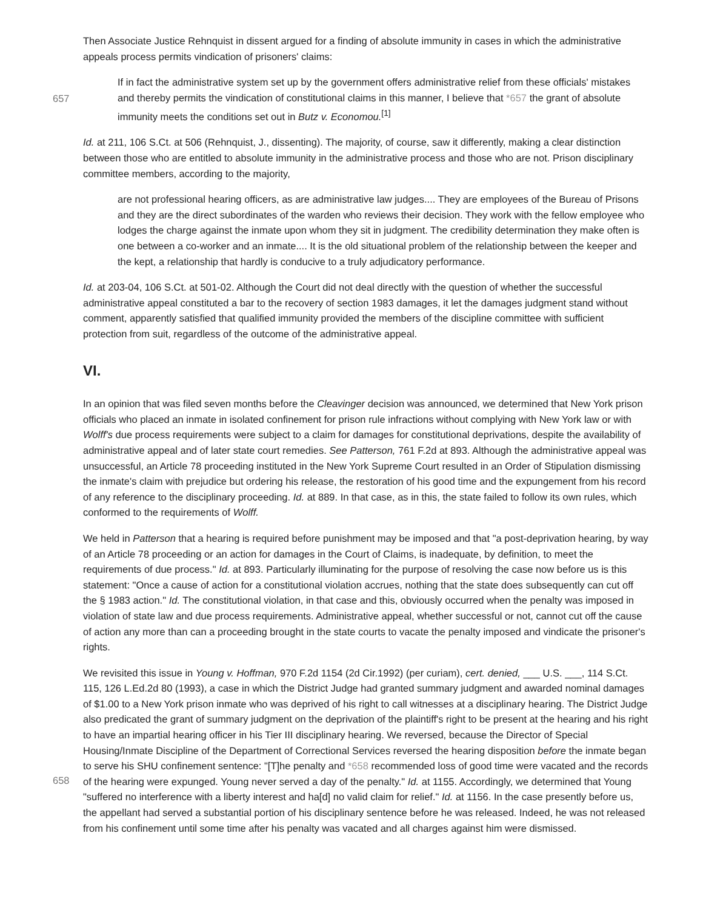Then Associate Justice Rehnquist in dissent argued for a finding of absolute immunity in cases in which the administrative appeals process permits vindication of prisoners' claims:
657
If in fact the administrative system set up by the government offers administrative relief from these officials' mistakes and thereby permits the vindication of constitutional claims in this manner, I believe that *657 the grant of absolute immunity meets the conditions set out in Butz v. Economou.<sup>[1]</sup>
Id. at 211, 106 S.Ct. at 506 (Rehnquist, J., dissenting). The majority, of course, saw it differently, making a clear distinction between those who are entitled to absolute immunity in the administrative process and those who are not. Prison disciplinary committee members, according to the majority,
are not professional hearing officers, as are administrative law judges.... They are employees of the Bureau of Prisons and they are the direct subordinates of the warden who reviews their decision. They work with the fellow employee who lodges the charge against the inmate upon whom they sit in judgment. The credibility determination they make often is one between a co-worker and an inmate.... It is the old situational problem of the relationship between the keeper and the kept, a relationship that hardly is conducive to a truly adjudicatory performance.
Id. at 203-04, 106 S.Ct. at 501-02. Although the Court did not deal directly with the question of whether the successful administrative appeal constituted a bar to the recovery of section 1983 damages, it let the damages judgment stand without comment, apparently satisfied that qualified immunity provided the members of the discipline committee with sufficient protection from suit, regardless of the outcome of the administrative appeal.
VI.
In an opinion that was filed seven months before the Cleavinger decision was announced, we determined that New York prison officials who placed an inmate in isolated confinement for prison rule infractions without complying with New York law or with Wolff's due process requirements were subject to a claim for damages for constitutional deprivations, despite the availability of administrative appeal and of later state court remedies. See Patterson, 761 F.2d at 893. Although the administrative appeal was unsuccessful, an Article 78 proceeding instituted in the New York Supreme Court resulted in an Order of Stipulation dismissing the inmate's claim with prejudice but ordering his release, the restoration of his good time and the expungement from his record of any reference to the disciplinary proceeding. Id. at 889. In that case, as in this, the state failed to follow its own rules, which conformed to the requirements of Wolff.
We held in Patterson that a hearing is required before punishment may be imposed and that "a post-deprivation hearing, by way of an Article 78 proceeding or an action for damages in the Court of Claims, is inadequate, by definition, to meet the requirements of due process." Id. at 893. Particularly illuminating for the purpose of resolving the case now before us is this statement: "Once a cause of action for a constitutional violation accrues, nothing that the state does subsequently can cut off the § 1983 action." Id. The constitutional violation, in that case and this, obviously occurred when the penalty was imposed in violation of state law and due process requirements. Administrative appeal, whether successful or not, cannot cut off the cause of action any more than can a proceeding brought in the state courts to vacate the penalty imposed and vindicate the prisoner's rights.
We revisited this issue in Young v. Hoffman, 970 F.2d 1154 (2d Cir.1992) (per curiam), cert. denied, ___ U.S. ___, 114 S.Ct. 115, 126 L.Ed.2d 80 (1993), a case in which the District Judge had granted summary judgment and awarded nominal damages of $1.00 to a New York prison inmate who was deprived of his right to call witnesses at a disciplinary hearing. The District Judge also predicated the grant of summary judgment on the deprivation of the plaintiff's right to be present at the hearing and his right to have an impartial hearing officer in his Tier III disciplinary hearing. We reversed, because the Director of Special Housing/Inmate Discipline of the Department of Correctional Services reversed the hearing disposition
658
before the inmate began to serve his SHU confinement sentence: "[T]he penalty and *658 recommended loss of good time were vacated and the records of the hearing were expunged. Young never served a day of the penalty." Id. at 1155. Accordingly, we determined that Young "suffered no interference with a liberty interest and ha[d] no valid claim for relief." Id. at 1156. In the case presently before us, the appellant had served a substantial portion of his disciplinary sentence before he was released. Indeed, he was not released from his confinement until some time after his penalty was vacated and all charges against him were dismissed.